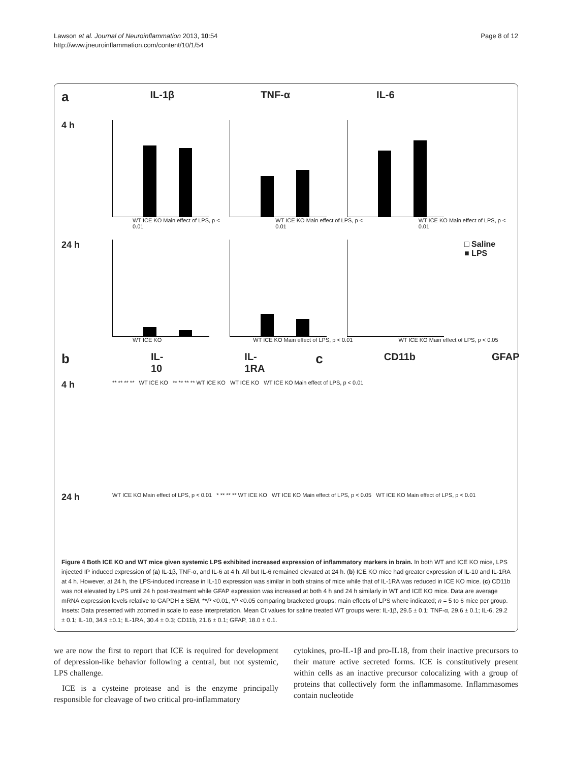Lawson et al. Journal of Neuroinflammation 2013, 10:54
http://www.jneuroinflammation.com/content/10/1/54
Page 8 of 12
a IL-1β TNF-α IL-6
4 h
WT ICE KO Main effect of LPS, p < 0.01 WT ICE KO Main effect of LPS, p < 0.01 WT ICE KO Main effect of LPS, p < 0.01
24 h □ Saline
■ LPS
WT ICE KO WT ICE KO Main effect of LPS, p < 0.01 WT ICE KO Main effect of LPS, p < 0.05
b IL-10 IL-1RA c CD11b GFAP
4 h
** ** ** ** WT ICE KO ** ** ** ** WT ICE KO WT ICE KO WT ICE KO Main effect of LPS, p < 0.01
24 h
WT ICE KO Main effect of LPS, p < 0.01 * ** ** ** WT ICE KO WT ICE KO Main effect of LPS, p < 0.05 WT ICE KO Main effect of LPS, p < 0.01
Figure 4 Both ICE KO and WT mice given systemic LPS exhibited increased expression of inflammatory markers in brain. In both WT and ICE KO mice, LPS injected IP induced expression of (a) IL-1β, TNF-α, and IL-6 at 4 h. All but IL-6 remained elevated at 24 h. (b) ICE KO mice had greater expression of IL-10 and IL-1RA at 4 h. However, at 24 h, the LPS-induced increase in IL-10 expression was similar in both strains of mice while that of IL-1RA was reduced in ICE KO mice. (c) CD11b was not elevated by LPS until 24 h post-treatment while GFAP expression was increased at both 4 h and 24 h similarly in WT and ICE KO mice. Data are average mRNA expression levels relative to GAPDH ± SEM, **P <0.01, *P <0.05 comparing bracketed groups; main effects of LPS where indicated; n = 5 to 6 mice per group. Insets: Data presented with zoomed in scale to ease interpretation. Mean Ct values for saline treated WT groups were: IL-1β, 29.5 ± 0.1; TNF-α, 29.6 ± 0.1; IL-6, 29.2 ± 0.1; IL-10, 34.9 ±0.1; IL-1RA, 30.4 ± 0.3; CD11b, 21.6 ± 0.1; GFAP, 18.0 ± 0.1.
we are now the first to report that ICE is required for development of depression-like behavior following a central, but not systemic, LPS challenge.
ICE is a cysteine protease and is the enzyme principally responsible for cleavage of two critical pro-inflammatory
cytokines, pro-IL-1β and pro-IL18, from their inactive precursors to their mature active secreted forms. ICE is constitutively present within cells as an inactive precursor colocalizing with a group of proteins that collectively form the inflammasome. Inflammasomes contain nucleotide